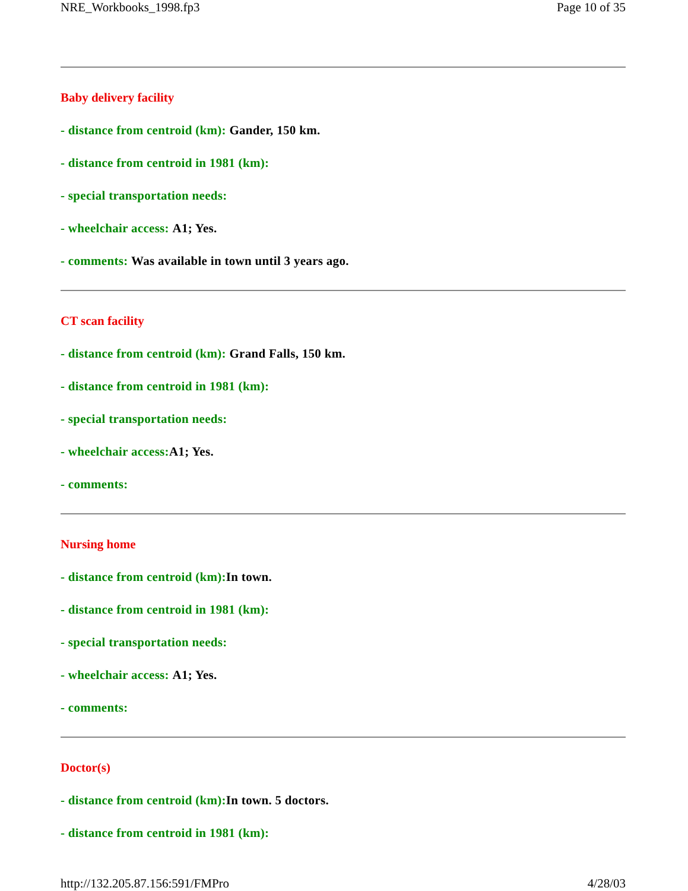NRE_Workbooks_1998.fp3 Page 10 of 35
Baby delivery facility
- distance from centroid (km): Gander, 150 km.
- distance from centroid in 1981 (km):
- special transportation needs:
- wheelchair access: A1; Yes.
- comments: Was available in town until 3 years ago.
CT scan facility
- distance from centroid (km): Grand Falls, 150 km.
- distance from centroid in 1981 (km):
- special transportation needs:
- wheelchair access:A1; Yes.
- comments:
Nursing home
- distance from centroid (km):In town.
- distance from centroid in 1981 (km):
- special transportation needs:
- wheelchair access: A1; Yes.
- comments:
Doctor(s)
- distance from centroid (km):In town. 5 doctors.
- distance from centroid in 1981 (km):
http://132.205.87.156:591/FMPro 4/28/03